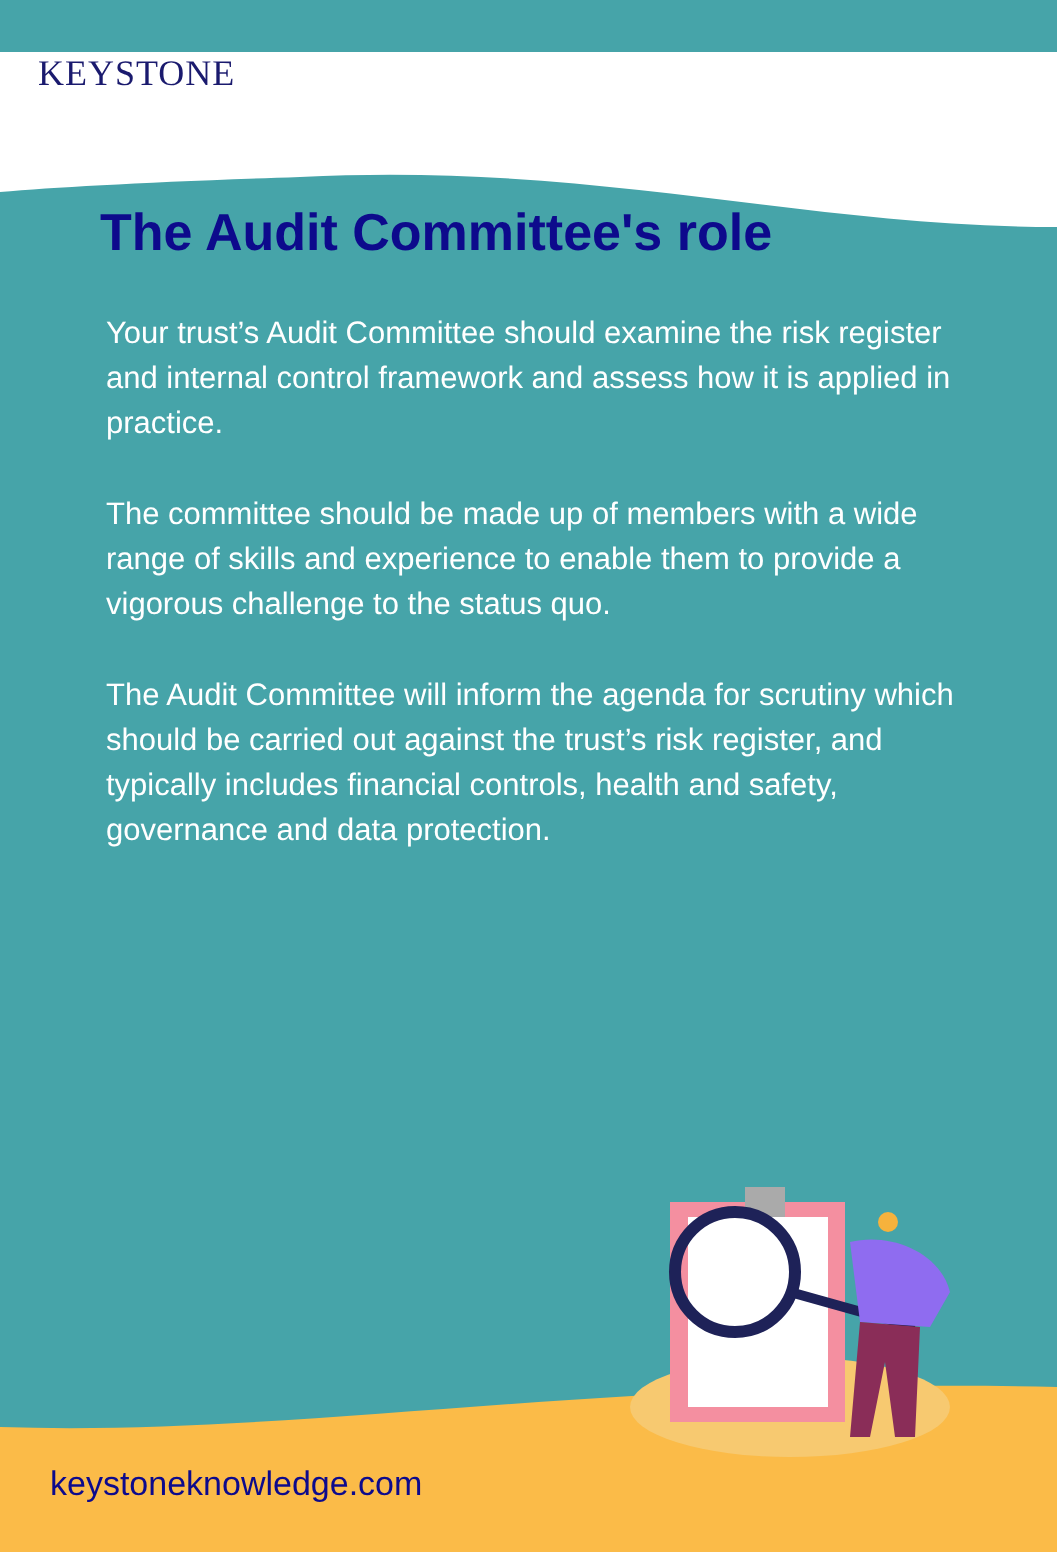KEYSTONE
The Audit Committee's role
Your trust’s Audit Committee should examine the risk register and internal control framework and assess how it is applied in practice.
The committee should be made up of members with a wide range of skills and experience to enable them to provide a vigorous challenge to the status quo.
The Audit Committee will inform the agenda for scrutiny which should be carried out against the trust’s risk register, and typically includes financial controls, health and safety, governance and data protection.
keystoneknowledge.com